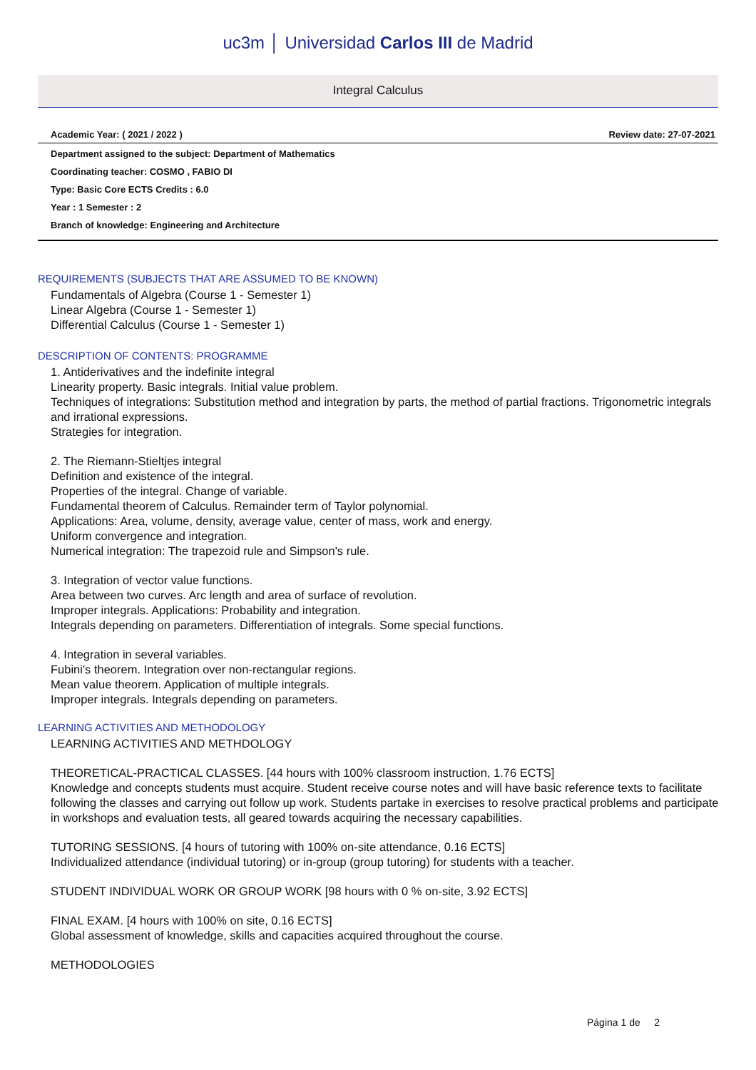uc3m │ Universidad Carlos III de Madrid
Integral Calculus
Academic Year: ( 2021 / 2022 ) Review date: 27-07-2021
Department assigned to the subject: Department of Mathematics
Coordinating teacher: COSMO , FABIO DI
Type: Basic Core ECTS Credits : 6.0
Year : 1 Semester : 2
Branch of knowledge: Engineering and Architecture
REQUIREMENTS (SUBJECTS THAT ARE ASSUMED TO BE KNOWN)
Fundamentals of Algebra (Course 1 - Semester 1)
Linear Algebra (Course 1 - Semester 1)
Differential Calculus (Course 1 - Semester 1)
DESCRIPTION OF CONTENTS: PROGRAMME
1. Antiderivatives and the indefinite integral
Linearity property. Basic integrals. Initial value problem.
Techniques of integrations: Substitution method and integration by parts, the method of partial fractions. Trigonometric integrals and irrational expressions.
Strategies for integration.
2. The Riemann-Stieltjes integral
Definition and existence of the integral.
Properties of the integral. Change of variable.
Fundamental theorem of Calculus. Remainder term of Taylor polynomial.
Applications: Area, volume, density, average value, center of mass, work and energy.
Uniform convergence and integration.
Numerical integration: The trapezoid rule and Simpson's rule.
3. Integration of vector value functions.
Area between two curves. Arc length and area of surface of revolution.
Improper integrals. Applications: Probability and integration.
Integrals depending on parameters. Differentiation of integrals. Some special functions.
4. Integration in several variables.
Fubini's theorem. Integration over non-rectangular regions.
Mean value theorem. Application of multiple integrals.
Improper integrals. Integrals depending on parameters.
LEARNING ACTIVITIES AND METHODOLOGY
LEARNING ACTIVITIES AND METHDOLOGY
THEORETICAL-PRACTICAL CLASSES. [44 hours with 100% classroom instruction, 1.76 ECTS]
Knowledge and concepts students must acquire. Student receive course notes and will have basic reference texts to facilitate following the classes and carrying out follow up work. Students partake in exercises to resolve practical problems and participate in workshops and evaluation tests, all geared towards acquiring the necessary capabilities.
TUTORING SESSIONS. [4 hours of tutoring with 100% on-site attendance, 0.16 ECTS]
Individualized attendance (individual tutoring) or in-group (group tutoring) for students with a teacher.
STUDENT INDIVIDUAL WORK OR GROUP WORK [98 hours with 0 % on-site, 3.92 ECTS]
FINAL EXAM. [4 hours with 100% on site, 0.16 ECTS]
Global assessment of knowledge, skills and capacities acquired throughout the course.
METHODOLOGIES
Página 1 de 2